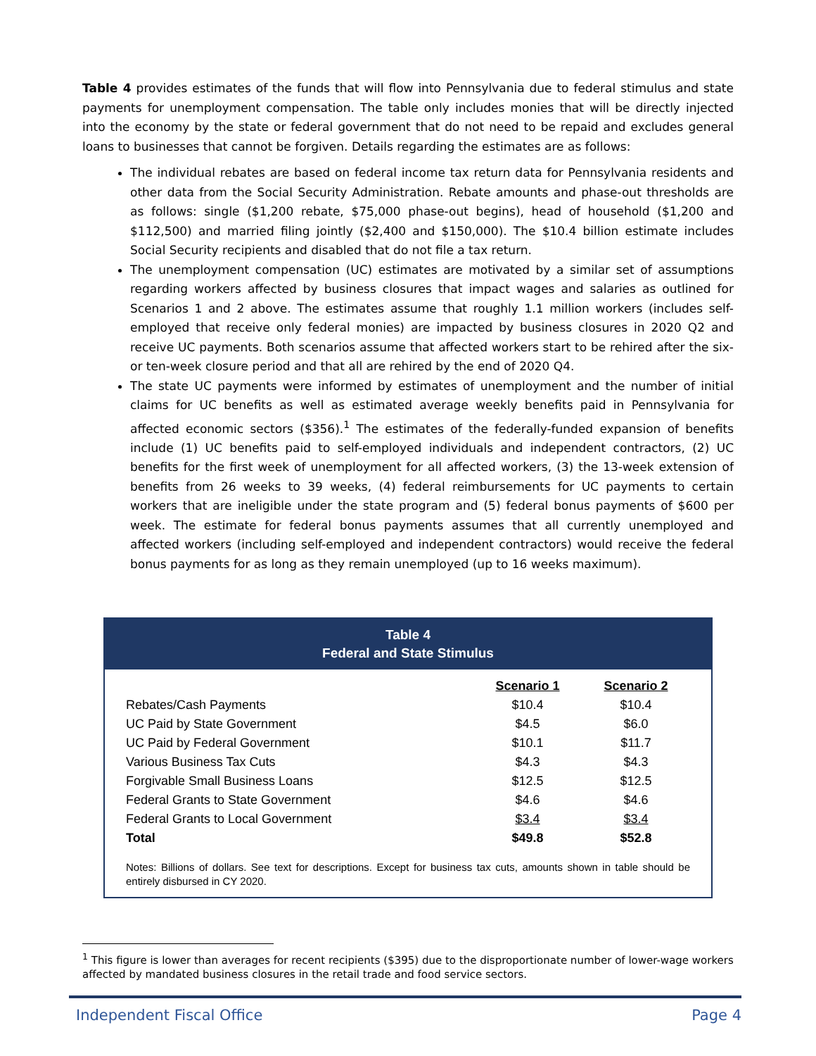Table 4 provides estimates of the funds that will flow into Pennsylvania due to federal stimulus and state payments for unemployment compensation. The table only includes monies that will be directly injected into the economy by the state or federal government that do not need to be repaid and excludes general loans to businesses that cannot be forgiven. Details regarding the estimates are as follows:
The individual rebates are based on federal income tax return data for Pennsylvania residents and other data from the Social Security Administration. Rebate amounts and phase-out thresholds are as follows: single ($1,200 rebate, $75,000 phase-out begins), head of household ($1,200 and $112,500) and married filing jointly ($2,400 and $150,000). The $10.4 billion estimate includes Social Security recipients and disabled that do not file a tax return.
The unemployment compensation (UC) estimates are motivated by a similar set of assumptions regarding workers affected by business closures that impact wages and salaries as outlined for Scenarios 1 and 2 above. The estimates assume that roughly 1.1 million workers (includes self-employed that receive only federal monies) are impacted by business closures in 2020 Q2 and receive UC payments. Both scenarios assume that affected workers start to be rehired after the six- or ten-week closure period and that all are rehired by the end of 2020 Q4.
The state UC payments were informed by estimates of unemployment and the number of initial claims for UC benefits as well as estimated average weekly benefits paid in Pennsylvania for affected economic sectors ($356).<sup>1</sup> The estimates of the federally-funded expansion of benefits include (1) UC benefits paid to self-employed individuals and independent contractors, (2) UC benefits for the first week of unemployment for all affected workers, (3) the 13-week extension of benefits from 26 weeks to 39 weeks, (4) federal reimbursements for UC payments to certain workers that are ineligible under the state program and (5) federal bonus payments of $600 per week. The estimate for federal bonus payments assumes that all currently unemployed and affected workers (including self-employed and independent contractors) would receive the federal bonus payments for as long as they remain unemployed (up to 16 weeks maximum).
Table 4
Federal and State Stimulus
| | Scenario 1 | Scenario 2 |
| Rebates/Cash Payments | $10.4 | $10.4 |
| UC Paid by State Government | $4.5 | $6.0 |
| UC Paid by Federal Government | $10.1 | $11.7 |
| Various Business Tax Cuts | $4.3 | $4.3 |
| Forgivable Small Business Loans | $12.5 | $12.5 |
| Federal Grants to State Government | $4.6 | $4.6 |
| Federal Grants to Local Government | $3.4 | $3.4 |
| Total | $49.8 | $52.8 |
Notes: Billions of dollars. See text for descriptions. Except for business tax cuts, amounts shown in table should be entirely disbursed in CY 2020.
<sup>1</sup> This figure is lower than averages for recent recipients ($395) due to the disproportionate number of lower-wage workers affected by mandated business closures in the retail trade and food service sectors.
Independent Fiscal Office Page 4